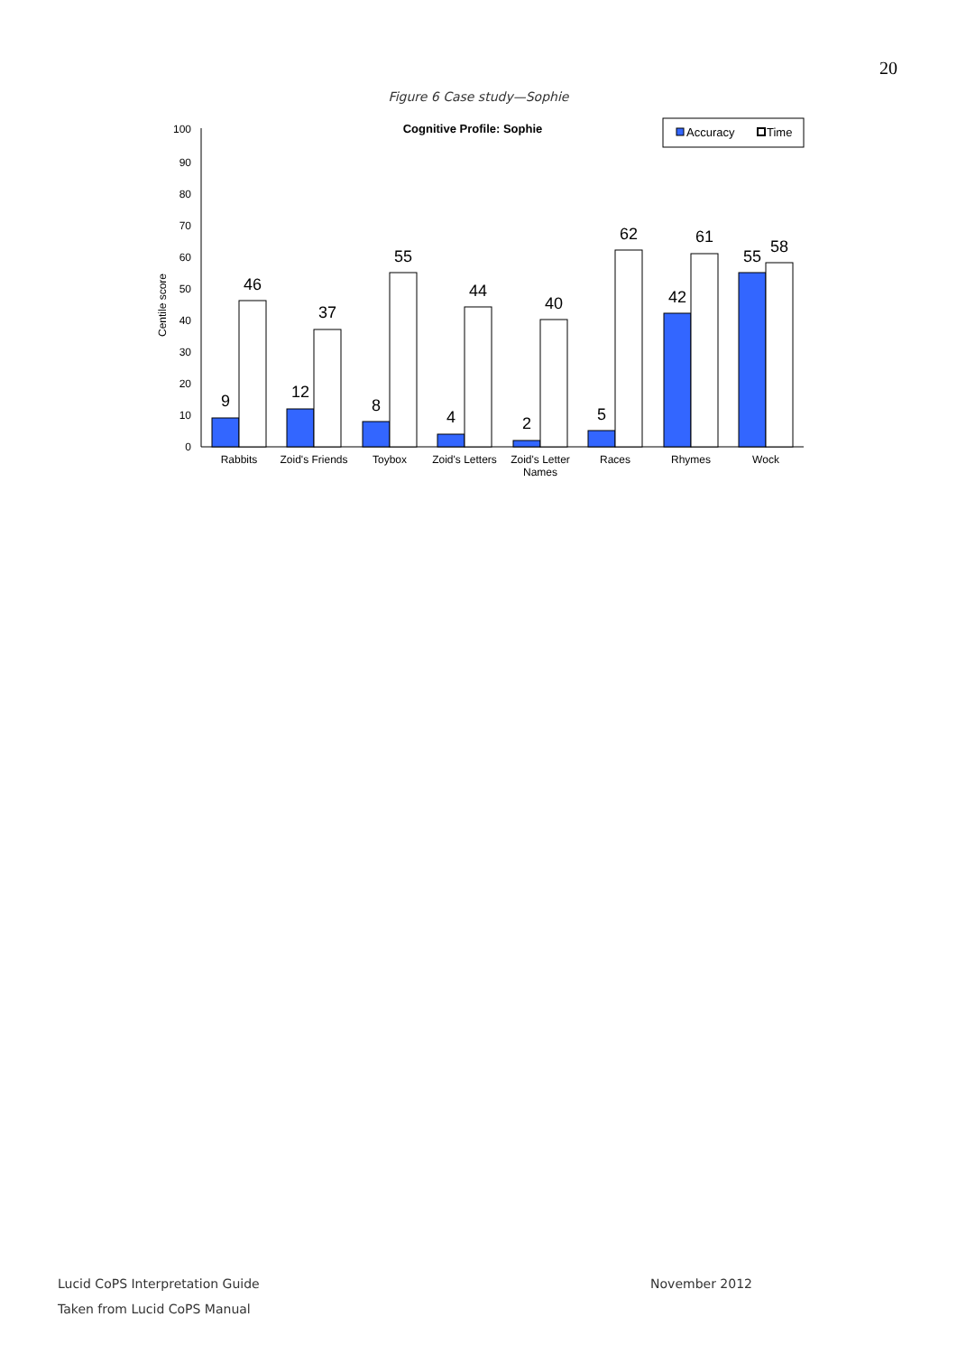20
Figure 6 Case study—Sophie
Cognitive Profile: Sophie
Accuracy
Time
Centile score
0
10
20
30
40
50
60
70
80
90
100
9
46
12
37
8
55
4
44
2
40
5
62
42
61
55
58
Rabbits
Zoid's Friends
Toybox
Zoid's Letters
Zoid's Letter
Names
Races
Rhymes
Wock
Lucid CoPS Interpretation Guide
November 2012
Taken from Lucid CoPS Manual